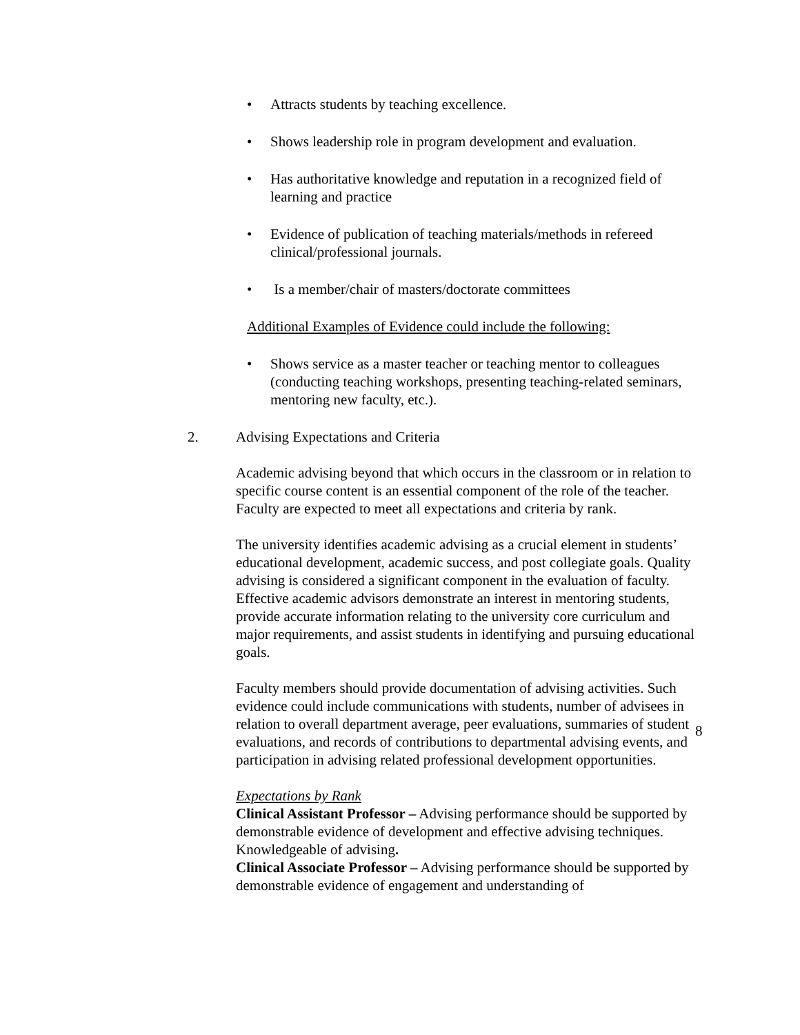• Attracts students by teaching excellence.
• Shows leadership role in program development and evaluation.
• Has authoritative knowledge and reputation in a recognized field of learning and practice
• Evidence of publication of teaching materials/methods in refereed clinical/professional journals.
• Is a member/chair of masters/doctorate committees
Additional Examples of Evidence could include the following:
• Shows service as a master teacher or teaching mentor to colleagues (conducting teaching workshops, presenting teaching-related seminars, mentoring new faculty, etc.).
2. Advising Expectations and Criteria
Academic advising beyond that which occurs in the classroom or in relation to specific course content is an essential component of the role of the teacher. Faculty are expected to meet all expectations and criteria by rank.
The university identifies academic advising as a crucial element in students’ educational development, academic success, and post collegiate goals. Quality advising is considered a significant component in the evaluation of faculty. Effective academic advisors demonstrate an interest in mentoring students, provide accurate information relating to the university core curriculum and major requirements, and assist students in identifying and pursuing educational goals.
Faculty members should provide documentation of advising activities. Such evidence could include communications with students, number of advisees in relation to overall department average, peer evaluations, summaries of student evaluations, and records of contributions to departmental advising events, and participation in advising related professional development opportunities.
Expectations by Rank
Clinical Assistant Professor – Advising performance should be supported by demonstrable evidence of development and effective advising techniques. Knowledgeable of advising.
Clinical Associate Professor – Advising performance should be supported by demonstrable evidence of engagement and understanding of
8